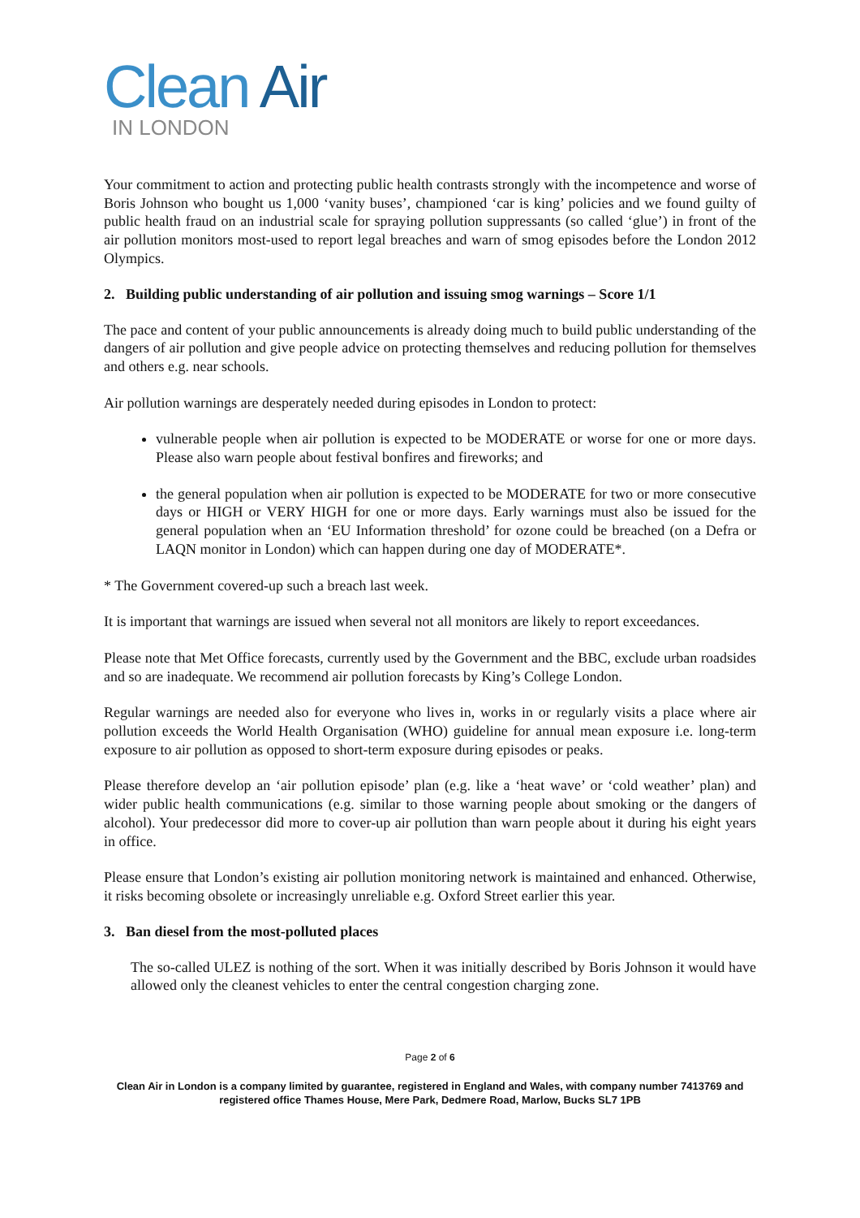Clean Air
IN LONDON
Your commitment to action and protecting public health contrasts strongly with the incompetence and worse of Boris Johnson who bought us 1,000 ‘vanity buses’, championed ‘car is king’ policies and we found guilty of public health fraud on an industrial scale for spraying pollution suppressants (so called ‘glue’) in front of the air pollution monitors most-used to report legal breaches and warn of smog episodes before the London 2012 Olympics.
2. Building public understanding of air pollution and issuing smog warnings – Score 1/1
The pace and content of your public announcements is already doing much to build public understanding of the dangers of air pollution and give people advice on protecting themselves and reducing pollution for themselves and others e.g. near schools.
Air pollution warnings are desperately needed during episodes in London to protect:
vulnerable people when air pollution is expected to be MODERATE or worse for one or more days. Please also warn people about festival bonfires and fireworks; and
the general population when air pollution is expected to be MODERATE for two or more consecutive days or HIGH or VERY HIGH for one or more days. Early warnings must also be issued for the general population when an ‘EU Information threshold’ for ozone could be breached (on a Defra or LAQN monitor in London) which can happen during one day of MODERATE*.
* The Government covered-up such a breach last week.
It is important that warnings are issued when several not all monitors are likely to report exceedances.
Please note that Met Office forecasts, currently used by the Government and the BBC, exclude urban roadsides and so are inadequate. We recommend air pollution forecasts by King’s College London.
Regular warnings are needed also for everyone who lives in, works in or regularly visits a place where air pollution exceeds the World Health Organisation (WHO) guideline for annual mean exposure i.e. long-term exposure to air pollution as opposed to short-term exposure during episodes or peaks.
Please therefore develop an ‘air pollution episode’ plan (e.g. like a ‘heat wave’ or ‘cold weather’ plan) and wider public health communications (e.g. similar to those warning people about smoking or the dangers of alcohol). Your predecessor did more to cover-up air pollution than warn people about it during his eight years in office.
Please ensure that London’s existing air pollution monitoring network is maintained and enhanced. Otherwise, it risks becoming obsolete or increasingly unreliable e.g. Oxford Street earlier this year.
3. Ban diesel from the most-polluted places
The so-called ULEZ is nothing of the sort. When it was initially described by Boris Johnson it would have allowed only the cleanest vehicles to enter the central congestion charging zone.
Page 2 of 6
Clean Air in London is a company limited by guarantee, registered in England and Wales, with company number 7413769 and registered office Thames House, Mere Park, Dedmere Road, Marlow, Bucks SL7 1PB